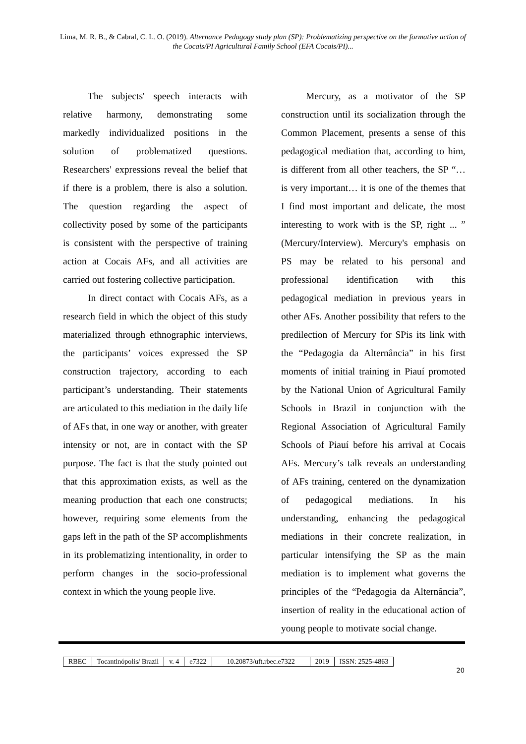Lima, M. R. B., & Cabral, C. L. O. (2019). Alternance Pedagogy study plan (SP): Problematizing perspective on the formative action of the Cocais/PI Agricultural Family School (EFA Cocais/PI)...
The subjects' speech interacts with relative harmony, demonstrating some markedly individualized positions in the solution of problematized questions. Researchers' expressions reveal the belief that if there is a problem, there is also a solution. The question regarding the aspect of collectivity posed by some of the participants is consistent with the perspective of training action at Cocais AFs, and all activities are carried out fostering collective participation.
In direct contact with Cocais AFs, as a research field in which the object of this study materialized through ethnographic interviews, the participants’ voices expressed the SP construction trajectory, according to each participant’s understanding. Their statements are articulated to this mediation in the daily life of AFs that, in one way or another, with greater intensity or not, are in contact with the SP purpose. The fact is that the study pointed out that this approximation exists, as well as the meaning production that each one constructs; however, requiring some elements from the gaps left in the path of the SP accomplishments in its problematizing intentionality, in order to perform changes in the socio-professional context in which the young people live.
Mercury, as a motivator of the SP construction until its socialization through the Common Placement, presents a sense of this pedagogical mediation that, according to him, is different from all other teachers, the SP “… is very important… it is one of the themes that I find most important and delicate, the most interesting to work with is the SP, right ... ” (Mercury/Interview). Mercury's emphasis on PS may be related to his personal and professional identification with this pedagogical mediation in previous years in other AFs. Another possibility that refers to the predilection of Mercury for SPis its link with the “Pedagogia da Alternância” in his first moments of initial training in Piauí promoted by the National Union of Agricultural Family Schools in Brazil in conjunction with the Regional Association of Agricultural Family Schools of Piauí before his arrival at Cocais AFs. Mercury’s talk reveals an understanding of AFs training, centered on the dynamization of pedagogical mediations. In his understanding, enhancing the pedagogical mediations in their concrete realization, in particular intensifying the SP as the main mediation is to implement what governs the principles of the “Pedagogia da Alternância”, insertion of reality in the educational action of young people to motivate social change.
| RBEC | Tocantinópolis/ Brazil | v. 4 | e7322 | 10.20873/uft.rbec.e7322 | 2019 | ISSN: 2525-4863 |
20